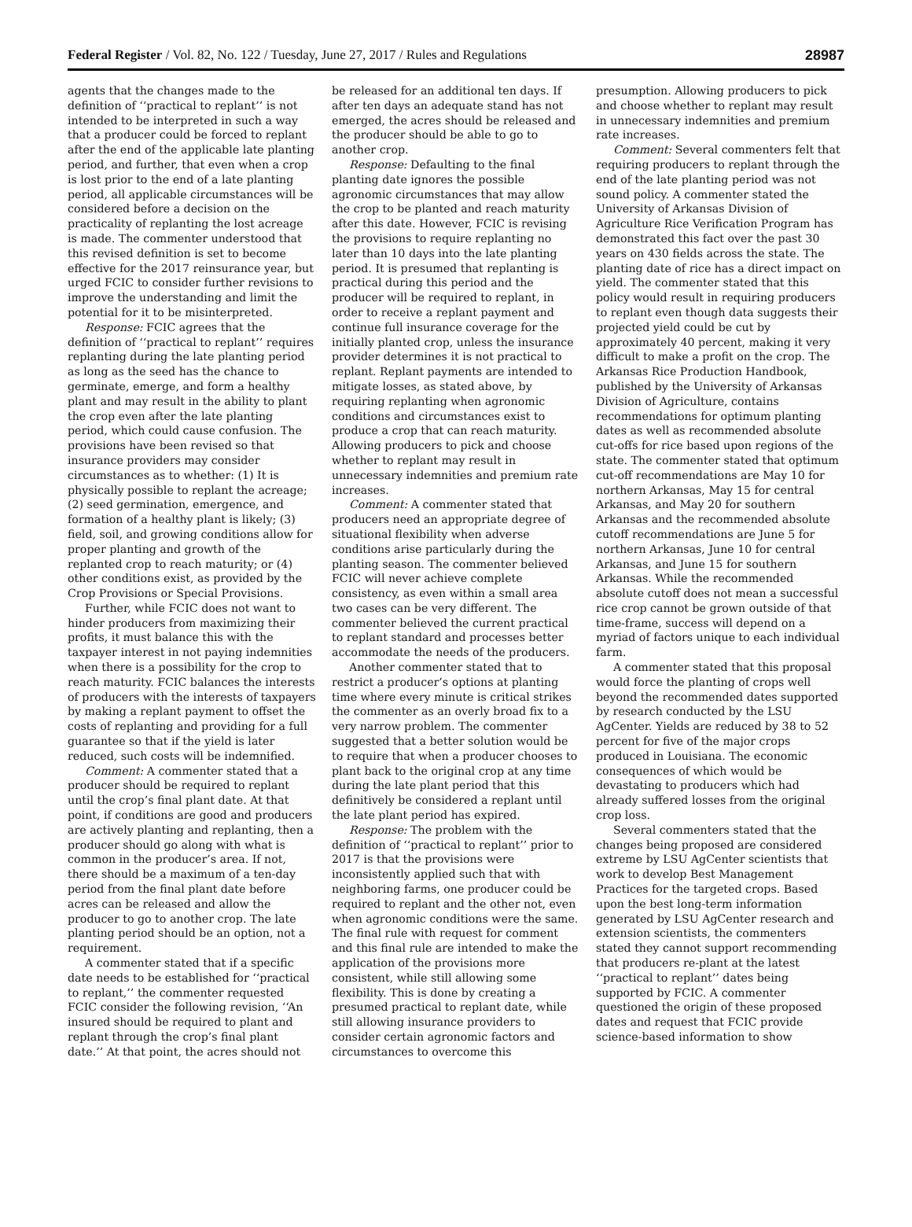Federal Register / Vol. 82, No. 122 / Tuesday, June 27, 2017 / Rules and Regulations 28987
agents that the changes made to the definition of ‘‘practical to replant’’ is not intended to be interpreted in such a way that a producer could be forced to replant after the end of the applicable late planting period, and further, that even when a crop is lost prior to the end of a late planting period, all applicable circumstances will be considered before a decision on the practicality of replanting the lost acreage is made. The commenter understood that this revised definition is set to become effective for the 2017 reinsurance year, but urged FCIC to consider further revisions to improve the understanding and limit the potential for it to be misinterpreted.
Response: FCIC agrees that the definition of ‘‘practical to replant’’ requires replanting during the late planting period as long as the seed has the chance to germinate, emerge, and form a healthy plant and may result in the ability to plant the crop even after the late planting period, which could cause confusion. The provisions have been revised so that insurance providers may consider circumstances as to whether: (1) It is physically possible to replant the acreage; (2) seed germination, emergence, and formation of a healthy plant is likely; (3) field, soil, and growing conditions allow for proper planting and growth of the replanted crop to reach maturity; or (4) other conditions exist, as provided by the Crop Provisions or Special Provisions.
Further, while FCIC does not want to hinder producers from maximizing their profits, it must balance this with the taxpayer interest in not paying indemnities when there is a possibility for the crop to reach maturity. FCIC balances the interests of producers with the interests of taxpayers by making a replant payment to offset the costs of replanting and providing for a full guarantee so that if the yield is later reduced, such costs will be indemnified.
Comment: A commenter stated that a producer should be required to replant until the crop’s final plant date. At that point, if conditions are good and producers are actively planting and replanting, then a producer should go along with what is common in the producer’s area. If not, there should be a maximum of a ten-day period from the final plant date before acres can be released and allow the producer to go to another crop. The late planting period should be an option, not a requirement.
A commenter stated that if a specific date needs to be established for ‘‘practical to replant,’’ the commenter requested FCIC consider the following revision, ‘‘An insured should be required to plant and replant through the crop’s final plant date.’’ At that point, the acres should not be released for an additional ten days. If after ten days an adequate stand has not emerged, the acres should be released and the producer should be able to go to another crop.
Response: Defaulting to the final planting date ignores the possible agronomic circumstances that may allow the crop to be planted and reach maturity after this date. However, FCIC is revising the provisions to require replanting no later than 10 days into the late planting period. It is presumed that replanting is practical during this period and the producer will be required to replant, in order to receive a replant payment and continue full insurance coverage for the initially planted crop, unless the insurance provider determines it is not practical to replant. Replant payments are intended to mitigate losses, as stated above, by requiring replanting when agronomic conditions and circumstances exist to produce a crop that can reach maturity. Allowing producers to pick and choose whether to replant may result in unnecessary indemnities and premium rate increases.
Comment: A commenter stated that producers need an appropriate degree of situational flexibility when adverse conditions arise particularly during the planting season. The commenter believed FCIC will never achieve complete consistency, as even within a small area two cases can be very different. The commenter believed the current practical to replant standard and processes better accommodate the needs of the producers.
Another commenter stated that to restrict a producer’s options at planting time where every minute is critical strikes the commenter as an overly broad fix to a very narrow problem. The commenter suggested that a better solution would be to require that when a producer chooses to plant back to the original crop at any time during the late plant period that this definitively be considered a replant until the late plant period has expired.
Response: The problem with the definition of ‘‘practical to replant’’ prior to 2017 is that the provisions were inconsistently applied such that with neighboring farms, one producer could be required to replant and the other not, even when agronomic conditions were the same. The final rule with request for comment and this final rule are intended to make the application of the provisions more consistent, while still allowing some flexibility. This is done by creating a presumed practical to replant date, while still allowing insurance providers to consider certain agronomic factors and circumstances to overcome this presumption. Allowing producers to pick and choose whether to replant may result in unnecessary indemnities and premium rate increases.
Comment: Several commenters felt that requiring producers to replant through the end of the late planting period was not sound policy. A commenter stated the University of Arkansas Division of Agriculture Rice Verification Program has demonstrated this fact over the past 30 years on 430 fields across the state. The planting date of rice has a direct impact on yield. The commenter stated that this policy would result in requiring producers to replant even though data suggests their projected yield could be cut by approximately 40 percent, making it very difficult to make a profit on the crop. The Arkansas Rice Production Handbook, published by the University of Arkansas Division of Agriculture, contains recommendations for optimum planting dates as well as recommended absolute cut-offs for rice based upon regions of the state. The commenter stated that optimum cut-off recommendations are May 10 for northern Arkansas, May 15 for central Arkansas, and May 20 for southern Arkansas and the recommended absolute cutoff recommendations are June 5 for northern Arkansas, June 10 for central Arkansas, and June 15 for southern Arkansas. While the recommended absolute cutoff does not mean a successful rice crop cannot be grown outside of that time-frame, success will depend on a myriad of factors unique to each individual farm.
A commenter stated that this proposal would force the planting of crops well beyond the recommended dates supported by research conducted by the LSU AgCenter. Yields are reduced by 38 to 52 percent for five of the major crops produced in Louisiana. The economic consequences of which would be devastating to producers which had already suffered losses from the original crop loss.
Several commenters stated that the changes being proposed are considered extreme by LSU AgCenter scientists that work to develop Best Management Practices for the targeted crops. Based upon the best long-term information generated by LSU AgCenter research and extension scientists, the commenters stated they cannot support recommending that producers re-plant at the latest ‘‘practical to replant’’ dates being supported by FCIC. A commenter questioned the origin of these proposed dates and request that FCIC provide science-based information to show